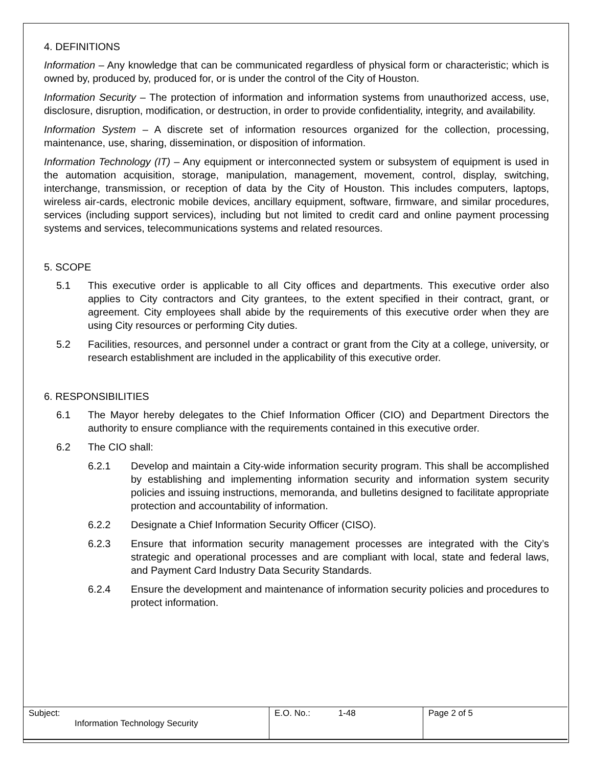4. DEFINITIONS
Information – Any knowledge that can be communicated regardless of physical form or characteristic; which is owned by, produced by, produced for, or is under the control of the City of Houston.
Information Security – The protection of information and information systems from unauthorized access, use, disclosure, disruption, modification, or destruction, in order to provide confidentiality, integrity, and availability.
Information System – A discrete set of information resources organized for the collection, processing, maintenance, use, sharing, dissemination, or disposition of information.
Information Technology (IT) – Any equipment or interconnected system or subsystem of equipment is used in the automation acquisition, storage, manipulation, management, movement, control, display, switching, interchange, transmission, or reception of data by the City of Houston. This includes computers, laptops, wireless air-cards, electronic mobile devices, ancillary equipment, software, firmware, and similar procedures, services (including support services), including but not limited to credit card and online payment processing systems and services, telecommunications systems and related resources.
5. SCOPE
5.1 This executive order is applicable to all City offices and departments. This executive order also applies to City contractors and City grantees, to the extent specified in their contract, grant, or agreement. City employees shall abide by the requirements of this executive order when they are using City resources or performing City duties.
5.2 Facilities, resources, and personnel under a contract or grant from the City at a college, university, or research establishment are included in the applicability of this executive order.
6. RESPONSIBILITIES
6.1 The Mayor hereby delegates to the Chief Information Officer (CIO) and Department Directors the authority to ensure compliance with the requirements contained in this executive order.
6.2 The CIO shall:
6.2.1 Develop and maintain a City-wide information security program. This shall be accomplished by establishing and implementing information security and information system security policies and issuing instructions, memoranda, and bulletins designed to facilitate appropriate protection and accountability of information.
6.2.2 Designate a Chief Information Security Officer (CISO).
6.2.3 Ensure that information security management processes are integrated with the City’s strategic and operational processes and are compliant with local, state and federal laws, and Payment Card Industry Data Security Standards.
6.2.4 Ensure the development and maintenance of information security policies and procedures to protect information.
| Subject: Information Technology Security | E.O. No.: 1-48 | Page 2 of 5 |